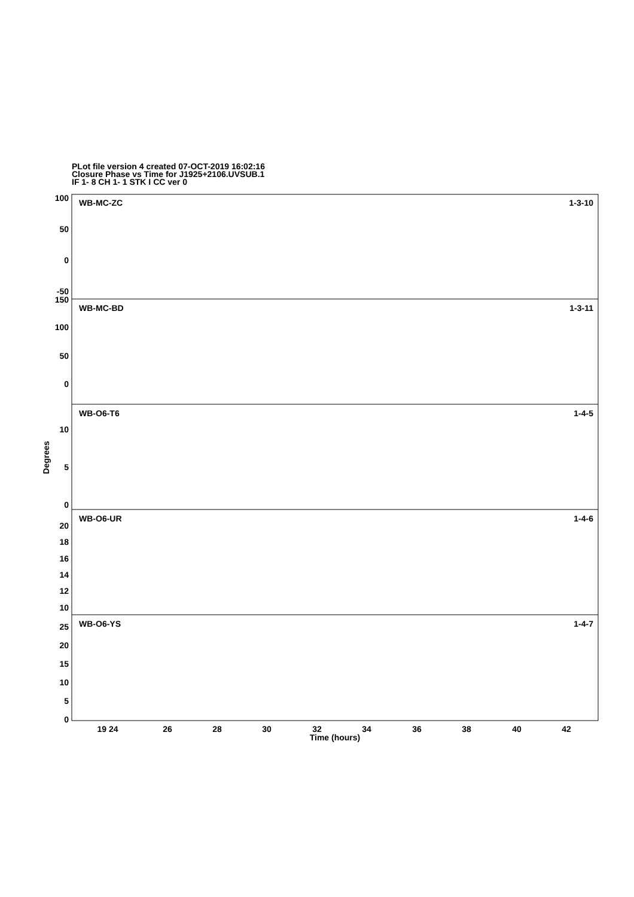PLot file version 4 created 07-OCT-2019 16:02:16
Closure Phase vs Time for J1925+2106.UVSUB.1
IF 1- 8 CH 1- 1 STK I CC ver 0
100
50
0
-50
150
100
50
0
10
5
0
20
18
16
14
12
10
25
20
15
10
5
0
1-3-10
1-3-11
1-4-5
1-4-6
1-4-7
WB-MC-ZC
WB-MC-BD
WB-O6-T6
WB-O6-UR
WB-O6-YS
19 24
26
28
30
32
34
36
38
40
42
Time (hours)
Degrees